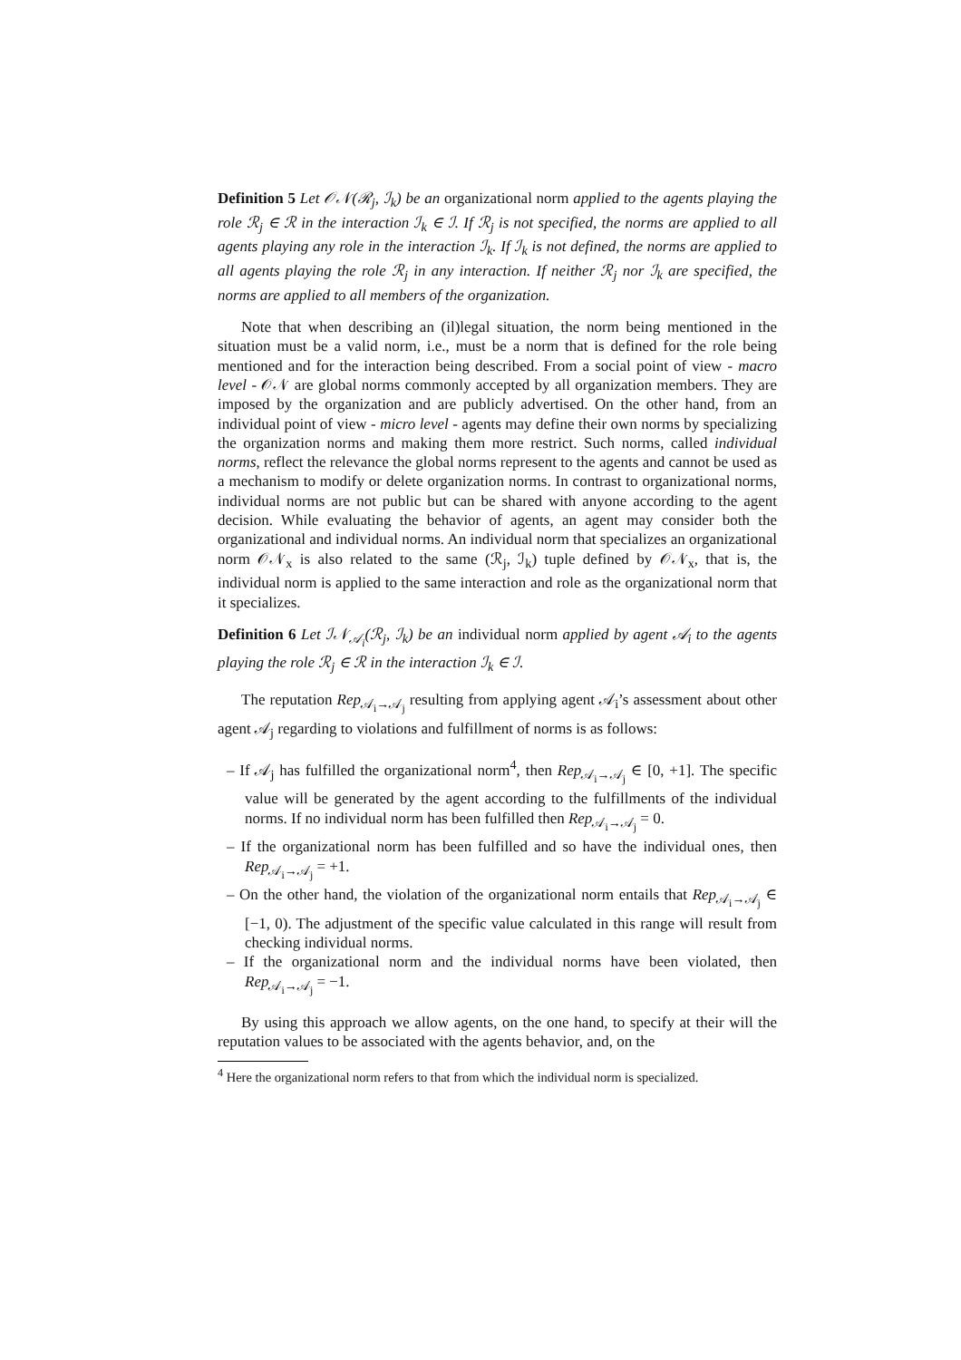Definition 5 Let 𝒪𝒩(ℛ<sub>j</sub>, ℐ<sub>k</sub>) be an organizational norm applied to the agents playing the role ℛ<sub>j</sub> ∈ ℛ in the interaction ℐ<sub>k</sub> ∈ ℐ. If ℛ<sub>j</sub> is not specified, the norms are applied to all agents playing any role in the interaction ℐ<sub>k</sub>. If ℐ<sub>k</sub> is not defined, the norms are applied to all agents playing the role ℛ<sub>j</sub> in any interaction. If neither ℛ<sub>j</sub> nor ℐ<sub>k</sub> are specified, the norms are applied to all members of the organization.
Note that when describing an (il)legal situation, the norm being mentioned in the situation must be a valid norm, i.e., must be a norm that is defined for the role being mentioned and for the interaction being described. From a social point of view - macro level - 𝒪𝒩 are global norms commonly accepted by all organization members. They are imposed by the organization and are publicly advertised. On the other hand, from an individual point of view - micro level - agents may define their own norms by specializing the organization norms and making them more restrict. Such norms, called individual norms, reflect the relevance the global norms represent to the agents and cannot be used as a mechanism to modify or delete organization norms. In contrast to organizational norms, individual norms are not public but can be shared with anyone according to the agent decision. While evaluating the behavior of agents, an agent may consider both the organizational and individual norms. An individual norm that specializes an organizational norm 𝒪𝒩<sub>x</sub> is also related to the same (ℛ<sub>j</sub>, ℐ<sub>k</sub>) tuple defined by 𝒪𝒩<sub>x</sub>, that is, the individual norm is applied to the same interaction and role as the organizational norm that it specializes.
Definition 6 Let ℐ𝒩<sub>𝒜<sub>i</sub></sub>(ℛ<sub>j</sub>, ℐ<sub>k</sub>) be an individual norm applied by agent 𝒜<sub>i</sub> to the agents playing the role ℛ<sub>j</sub> ∈ ℛ in the interaction ℐ<sub>k</sub> ∈ ℐ.
The reputation Rep<sub>𝒜<sub>i</sub>→𝒜<sub>j</sub></sub> resulting from applying agent 𝒜<sub>i</sub>’s assessment about other agent 𝒜<sub>j</sub> regarding to violations and fulfillment of norms is as follows:
– If 𝒜<sub>j</sub> has fulfilled the organizational norm<sup>4</sup>, then Rep<sub>𝒜<sub>i</sub>→𝒜<sub>j</sub></sub> ∈ [0, +1]. The specific value will be generated by the agent according to the fulfillments of the individual norms. If no individual norm has been fulfilled then Rep<sub>𝒜<sub>i</sub>→𝒜<sub>j</sub></sub> = 0.
– If the organizational norm has been fulfilled and so have the individual ones, then Rep<sub>𝒜<sub>i</sub>→𝒜<sub>j</sub></sub> = +1.
– On the other hand, the violation of the organizational norm entails that Rep<sub>𝒜<sub>i</sub>→𝒜<sub>j</sub></sub> ∈ [−1, 0). The adjustment of the specific value calculated in this range will result from checking individual norms.
– If the organizational norm and the individual norms have been violated, then Rep<sub>𝒜<sub>i</sub>→𝒜<sub>j</sub></sub> = −1.
By using this approach we allow agents, on the one hand, to specify at their will the reputation values to be associated with the agents behavior, and, on the
<sup>4</sup> Here the organizational norm refers to that from which the individual norm is specialized.